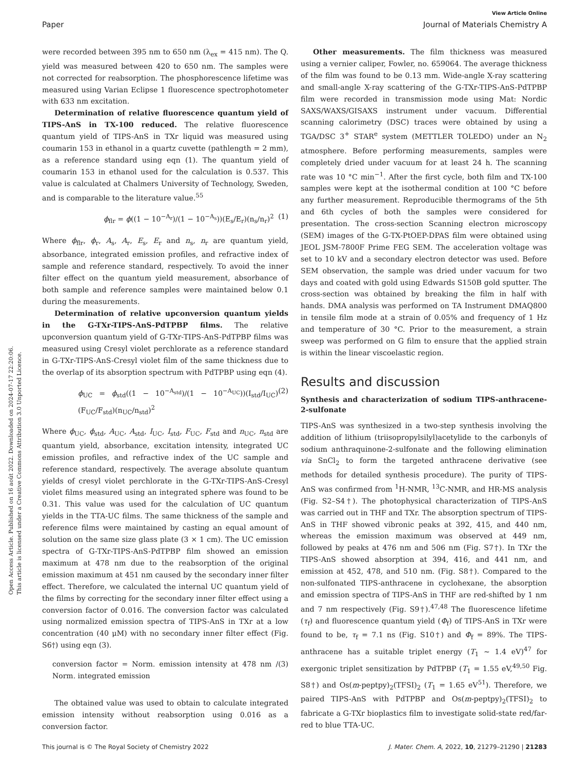View Article Online
Paper Journal of Materials Chemistry A
Open Access Article. Published on 16 août 2022. Downloaded on 2024-07-17 22:20:06.
This article is licensed under a Creative Commons Attribution 3.0 Unported Licence.
were recorded between 395 nm to 650 nm (λ<sub>ex</sub> = 415 nm). The Q. yield was measured between 420 to 650 nm. The samples were not corrected for reabsorption. The phosphorescence lifetime was measured using Varian Eclipse 1 fluorescence spectrophotometer with 633 nm excitation.
Determination of relative fluorescence quantum yield of TIPS-AnS in TX-100 reduced. The relative fluorescence quantum yield of TIPS-AnS in TXr liquid was measured using coumarin 153 in ethanol in a quartz cuvette (pathlength = 2 mm), as a reference standard using eqn (1). The quantum yield of coumarin 153 in ethanol used for the calculation is 0.537. This value is calculated at Chalmers University of Technology, Sweden, and is comparable to the literature value.<sup>55</sup>
ϕ<sub>flr</sub> = ϕ((1 − 10<sup>−A<sub>r</sub></sup>)/(1 − 10<sup>−A<sub>s</sub></sup>))(E<sub>s</sub>/E<sub>r</sub>)(n<sub>s</sub>/n<sub>r</sub>)<sup>2</sup> (1)
Where ϕ<sub>flr</sub>, ϕ<sub>r</sub>, A<sub>s</sub>, A<sub>r</sub>, E<sub>s</sub>, E<sub>r</sub> and n<sub>s</sub>, n<sub>r</sub> are quantum yield, absorbance, integrated emission profiles, and refractive index of sample and reference standard, respectively. To avoid the inner filter effect on the quantum yield measurement, absorbance of both sample and reference samples were maintained below 0.1 during the measurements.
Determination of relative upconversion quantum yields in the G-TXr-TIPS-AnS-PdTPBP films. The relative upconversion quantum yield of G-TXr-TIPS-AnS-PdTPBP films was measured using Cresyl violet perchlorate as a reference standard in G-TXr-TIPS-AnS-Cresyl violet film of the same thickness due to the overlap of its absorption spectrum with PdTPBP using eqn (4).
ϕ<sub>UC</sub> = ϕ<sub>std</sub>((1 − 10<sup>−A<sub>std</sub></sup>)/(1 − 10<sup>−A<sub>UC</sub></sup>))(I<sub>std</sub>/I<sub>UC</sub>)(F<sub>UC</sub>/F<sub>std</sub>)(n<sub>UC</sub>/n<sub>std</sub>)<sup>2</sup> (2)
Where ϕ<sub>UC</sub>, ϕ<sub>std</sub>, A<sub>UC</sub>, A<sub>std</sub>, I<sub>UC</sub>, I<sub>std</sub>, F<sub>UC</sub>, F<sub>std</sub> and n<sub>UC</sub>, n<sub>std</sub> are quantum yield, absorbance, excitation intensity, integrated UC emission profiles, and refractive index of the UC sample and reference standard, respectively. The average absolute quantum yields of cresyl violet perchlorate in the G-TXr-TIPS-AnS-Cresyl violet films measured using an integrated sphere was found to be 0.31. This value was used for the calculation of UC quantum yields in the TTA-UC films. The same thickness of the sample and reference films were maintained by casting an equal amount of solution on the same size glass plate (3 × 1 cm). The UC emission spectra of G-TXr-TIPS-AnS-PdTPBP film showed an emission maximum at 478 nm due to the reabsorption of the original emission maximum at 451 nm caused by the secondary inner filter effect. Therefore, we calculated the internal UC quantum yield of the films by correcting for the secondary inner filter effect using a conversion factor of 0.016. The conversion factor was calculated using normalized emission spectra of TIPS-AnS in TXr at a low concentration (40 μM) with no secondary inner filter effect (Fig. S6†) using eqn (3).
conversion factor = Norm. emission intensity at 478 nm / Norm. integrated emission (3)
The obtained value was used to obtain to calculate integrated emission intensity without reabsorption using 0.016 as a conversion factor.
Other measurements. The film thickness was measured using a vernier caliper, Fowler, no. 659064. The average thickness of the film was found to be 0.13 mm. Wide-angle X-ray scattering and small-angle X-ray scattering of the G-TXr-TIPS-AnS-PdTPBP film were recorded in transmission mode using Mat: Nordic SAXS/WAXS/GISAXS instrument under vacuum. Differential scanning calorimetry (DSC) traces were obtained by using a TGA/DSC 3<sup>+</sup> STAR<sup>e</sup> system (METTLER TOLEDO) under an N<sub>2</sub> atmosphere. Before performing measurements, samples were completely dried under vacuum for at least 24 h. The scanning rate was 10 °C min<sup>−1</sup>. After the first cycle, both film and TX-100 samples were kept at the isothermal condition at 100 °C before any further measurement. Reproducible thermograms of the 5th and 6th cycles of both the samples were considered for presentation. The cross-section Scanning electron microscopy (SEM) images of the G-TX-PtOEP-DPAS film were obtained using JEOL JSM-7800F Prime FEG SEM. The acceleration voltage was set to 10 kV and a secondary electron detector was used. Before SEM observation, the sample was dried under vacuum for two days and coated with gold using Edwards S150B gold sputter. The cross-section was obtained by breaking the film in half with hands. DMA analysis was performed on TA Instrument DMAQ800 in tensile film mode at a strain of 0.05% and frequency of 1 Hz and temperature of 30 °C. Prior to the measurement, a strain sweep was performed on G film to ensure that the applied strain is within the linear viscoelastic region.
Results and discussion
Synthesis and characterization of sodium TIPS-anthracene-2-sulfonate
TIPS-AnS was synthesized in a two-step synthesis involving the addition of lithium (triisopropylsilyl)acetylide to the carbonyls of sodium anthraquinone-2-sulfonate and the following elimination via SnCl<sub>2</sub> to form the targeted anthracene derivative (see methods for detailed synthesis procedure). The purity of TIPS-AnS was confirmed from <sup>1</sup>H-NMR, <sup>13</sup>C-NMR, and HR-MS analysis (Fig. S2–S4†). The photophysical characterization of TIPS-AnS was carried out in THF and TXr. The absorption spectrum of TIPS-AnS in THF showed vibronic peaks at 392, 415, and 440 nm, whereas the emission maximum was observed at 449 nm, followed by peaks at 476 nm and 506 nm (Fig. S7†). In TXr the TIPS-AnS showed absorption at 394, 416, and 441 nm, and emission at 452, 478, and 510 nm. (Fig. S8†). Compared to the non-sulfonated TIPS-anthracene in cyclohexane, the absorption and emission spectra of TIPS-AnS in THF are red-shifted by 1 nm and 7 nm respectively (Fig. S9†).<sup>47,48</sup> The fluorescence lifetime (τ<sub>f</sub>) and fluorescence quantum yield (Φ<sub>f</sub>) of TIPS-AnS in TXr were found to be, τ<sub>f</sub> = 7.1 ns (Fig. S10†) and Φ<sub>f</sub> = 89%. The TIPS-anthracene has a suitable triplet energy (T<sub>1</sub> ∼ 1.4 eV)<sup>47</sup> for exergonic triplet sensitization by PdTPBP (T<sub>1</sub> = 1.55 eV,<sup>49,50</sup> Fig. S8†) and Os(m-peptpy)<sub>2</sub>(TFSI)<sub>2</sub> (T<sub>1</sub> = 1.65 eV<sup>51</sup>). Therefore, we paired TIPS-AnS with PdTPBP and Os(m-peptpy)<sub>2</sub>(TFSI)<sub>2</sub> to fabricate a G-TXr bioplastics film to investigate solid-state red/far-red to blue TTA-UC.
This journal is © The Royal Society of Chemistry 2022 J. Mater. Chem. A, 2022, 10, 21279–21290 | 21283